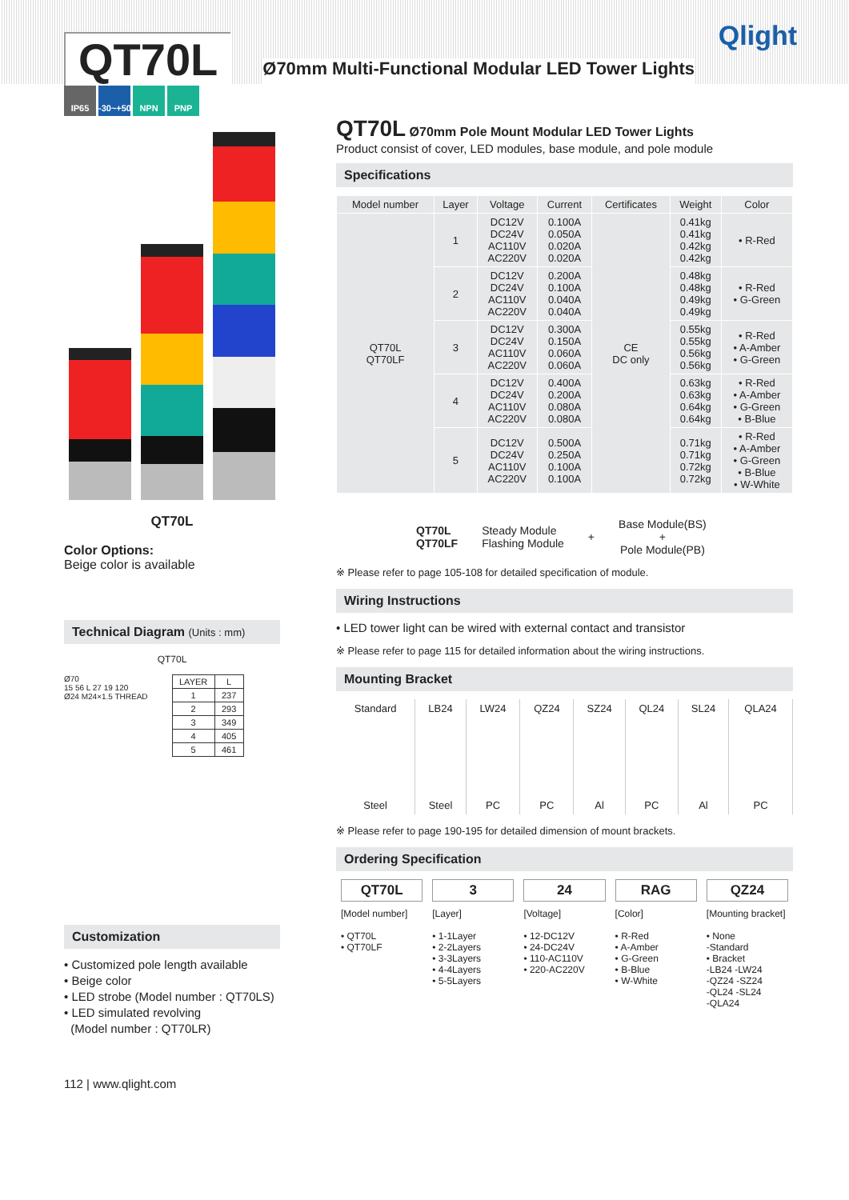QT70L
Ø70mm Multi-Functional Modular LED Tower Lights
Qlight
IP65 -30~+50℃ NPN PNP
QT70L
Color Options:
Beige color is available
Technical Diagram (Units : mm)
QT70L
Ø70
15 56 L 27 19 120
Ø24 M24×1.5 THREAD
| LAYER | L |
| 1 | 237 |
| 2 | 293 |
| 3 | 349 |
| 4 | 405 |
| 5 | 461 |
Customization
• Customized pole length available
• Beige color
• LED strobe (Model number : QT70LS)
• LED simulated revolving
(Model number : QT70LR)
112 | www.qlight.com
QT70L Ø70mm Pole Mount Modular LED Tower Lights
Product consist of cover, LED modules, base module, and pole module
Specifications
| Model number | Layer | Voltage | Current | Certificates | Weight | Color |
| --- | --- | --- | --- | --- | --- | --- |
| QT70L QT70LF | 1 | DC12V DC24V AC110V AC220V | 0.100A 0.050A 0.020A 0.020A | CE DC only | 0.41kg 0.41kg 0.42kg 0.42kg | • R-Red |
| | 2 | DC12V DC24V AC110V AC220V | 0.200A 0.100A 0.040A 0.040A | | 0.48kg 0.48kg 0.49kg 0.49kg | • R-Red • G-Green |
| | 3 | DC12V DC24V AC110V AC220V | 0.300A 0.150A 0.060A 0.060A | | 0.55kg 0.55kg 0.56kg 0.56kg | • R-Red • A-Amber • G-Green |
| | 4 | DC12V DC24V AC110V AC220V | 0.400A 0.200A 0.080A 0.080A | | 0.63kg 0.63kg 0.64kg 0.64kg | • R-Red • A-Amber • G-Green • B-Blue |
| | 5 | DC12V DC24V AC110V AC220V | 0.500A 0.250A 0.100A 0.100A | | 0.71kg 0.71kg 0.72kg 0.72kg | • R-Red • A-Amber • G-Green • B-Blue • W-White |
QT70L
QT70LF
Steady Module
Flashing Module
+
Base Module(BS)
+
Pole Module(PB)
※ Please refer to page 105-108 for detailed specification of module.
Wiring Instructions
• LED tower light can be wired with external contact and transistor
※ Please refer to page 115 for detailed information about the wiring instructions.
Mounting Bracket
| Standard | LB24 | LW24 | QZ24 | SZ24 | QL24 | SL24 | QLA24 |
| --- | --- | --- | --- | --- | --- | --- | --- |
| Steel | Steel | PC | PC | Al | PC | Al | PC |
※ Please refer to page 190-195 for detailed dimension of mount brackets.
Ordering Specification
QT70L
[Model number]
• QT70L
• QT70LF
3
[Layer]
• 1-1Layer
• 2-2Layers
• 3-3Layers
• 4-4Layers
• 5-5Layers
24
[Voltage]
• 12-DC12V
• 24-DC24V
• 110-AC110V
• 220-AC220V
RAG
[Color]
• R-Red
• A-Amber
• G-Green
• B-Blue
• W-White
QZ24
[Mounting bracket]
• None
-Standard
• Bracket
-LB24 -LW24
-QZ24 -SZ24
-QL24 -SL24
-QLA24